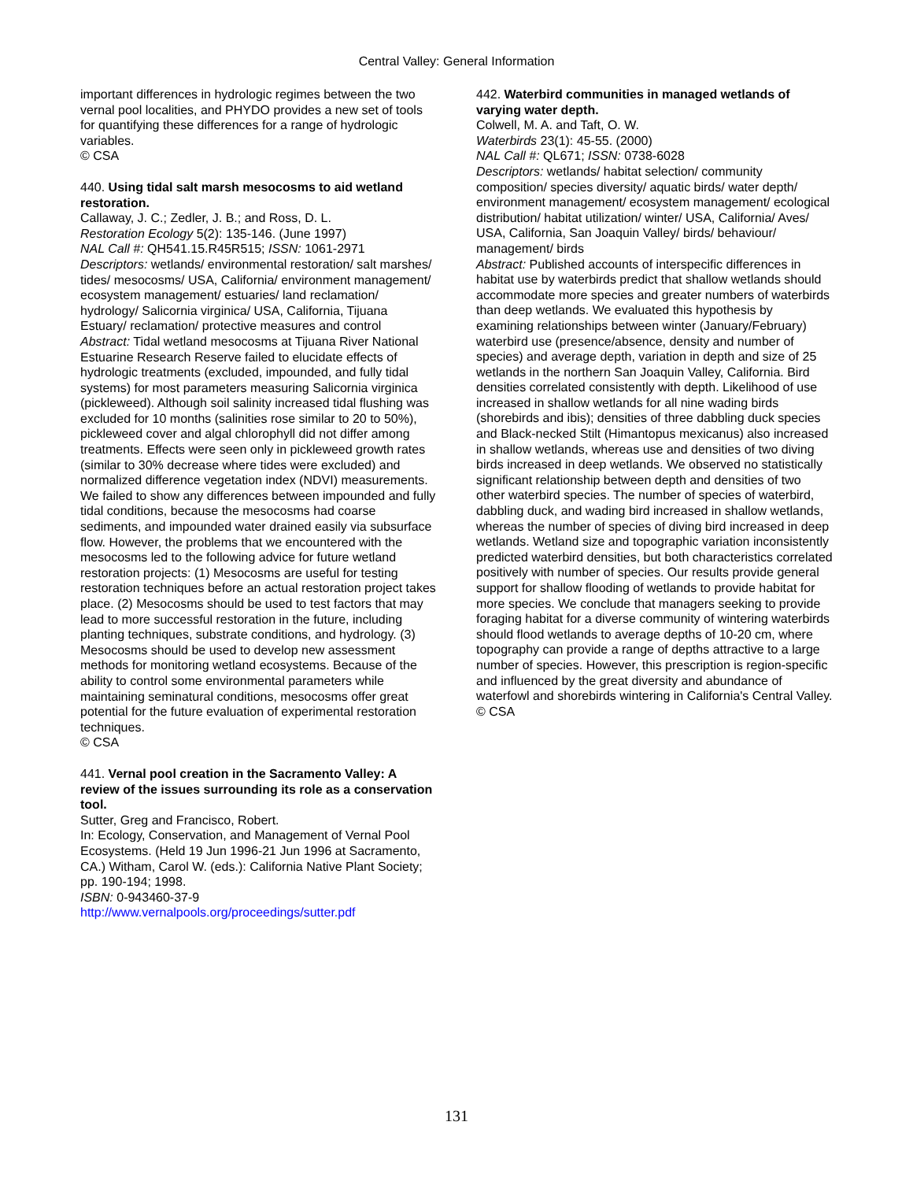Central Valley: General Information
important differences in hydrologic regimes between the two vernal pool localities, and PHYDO provides a new set of tools for quantifying these differences for a range of hydrologic variables.
© CSA
440. Using tidal salt marsh mesocosms to aid wetland restoration.
Callaway, J. C.; Zedler, J. B.; and Ross, D. L.
Restoration Ecology 5(2): 135-146. (June 1997)
NAL Call #: QH541.15.R45R515; ISSN: 1061-2971
Descriptors: wetlands/ environmental restoration/ salt marshes/ tides/ mesocosms/ USA, California/ environment management/ ecosystem management/ estuaries/ land reclamation/ hydrology/ Salicornia virginica/ USA, California, Tijuana Estuary/ reclamation/ protective measures and control
Abstract: Tidal wetland mesocosms at Tijuana River National Estuarine Research Reserve failed to elucidate effects of hydrologic treatments (excluded, impounded, and fully tidal systems) for most parameters measuring Salicornia virginica (pickleweed). Although soil salinity increased tidal flushing was excluded for 10 months (salinities rose similar to 20 to 50%), pickleweed cover and algal chlorophyll did not differ among treatments. Effects were seen only in pickleweed growth rates (similar to 30% decrease where tides were excluded) and normalized difference vegetation index (NDVI) measurements. We failed to show any differences between impounded and fully tidal conditions, because the mesocosms had coarse sediments, and impounded water drained easily via subsurface flow. However, the problems that we encountered with the mesocosms led to the following advice for future wetland restoration projects: (1) Mesocosms are useful for testing restoration techniques before an actual restoration project takes place. (2) Mesocosms should be used to test factors that may lead to more successful restoration in the future, including planting techniques, substrate conditions, and hydrology. (3) Mesocosms should be used to develop new assessment methods for monitoring wetland ecosystems. Because of the ability to control some environmental parameters while maintaining seminatural conditions, mesocosms offer great potential for the future evaluation of experimental restoration techniques.
© CSA
441. Vernal pool creation in the Sacramento Valley: A review of the issues surrounding its role as a conservation tool.
Sutter, Greg and Francisco, Robert.
In: Ecology, Conservation, and Management of Vernal Pool Ecosystems. (Held 19 Jun 1996-21 Jun 1996 at Sacramento, CA.) Witham, Carol W. (eds.): California Native Plant Society; pp. 190-194; 1998.
ISBN: 0-943460-37-9
http://www.vernalpools.org/proceedings/sutter.pdf
442. Waterbird communities in managed wetlands of varying water depth.
Colwell, M. A. and Taft, O. W.
Waterbirds 23(1): 45-55. (2000)
NAL Call #: QL671; ISSN: 0738-6028
Descriptors: wetlands/ habitat selection/ community composition/ species diversity/ aquatic birds/ water depth/ environment management/ ecosystem management/ ecological distribution/ habitat utilization/ winter/ USA, California/ Aves/ USA, California, San Joaquin Valley/ birds/ behaviour/ management/ birds
Abstract: Published accounts of interspecific differences in habitat use by waterbirds predict that shallow wetlands should accommodate more species and greater numbers of waterbirds than deep wetlands. We evaluated this hypothesis by examining relationships between winter (January/February) waterbird use (presence/absence, density and number of species) and average depth, variation in depth and size of 25 wetlands in the northern San Joaquin Valley, California. Bird densities correlated consistently with depth. Likelihood of use increased in shallow wetlands for all nine wading birds (shorebirds and ibis); densities of three dabbling duck species and Black-necked Stilt (Himantopus mexicanus) also increased in shallow wetlands, whereas use and densities of two diving birds increased in deep wetlands. We observed no statistically significant relationship between depth and densities of two other waterbird species. The number of species of waterbird, dabbling duck, and wading bird increased in shallow wetlands, whereas the number of species of diving bird increased in deep wetlands. Wetland size and topographic variation inconsistently predicted waterbird densities, but both characteristics correlated positively with number of species. Our results provide general support for shallow flooding of wetlands to provide habitat for more species. We conclude that managers seeking to provide foraging habitat for a diverse community of wintering waterbirds should flood wetlands to average depths of 10-20 cm, where topography can provide a range of depths attractive to a large number of species. However, this prescription is region-specific and influenced by the great diversity and abundance of waterfowl and shorebirds wintering in California's Central Valley.
© CSA
131